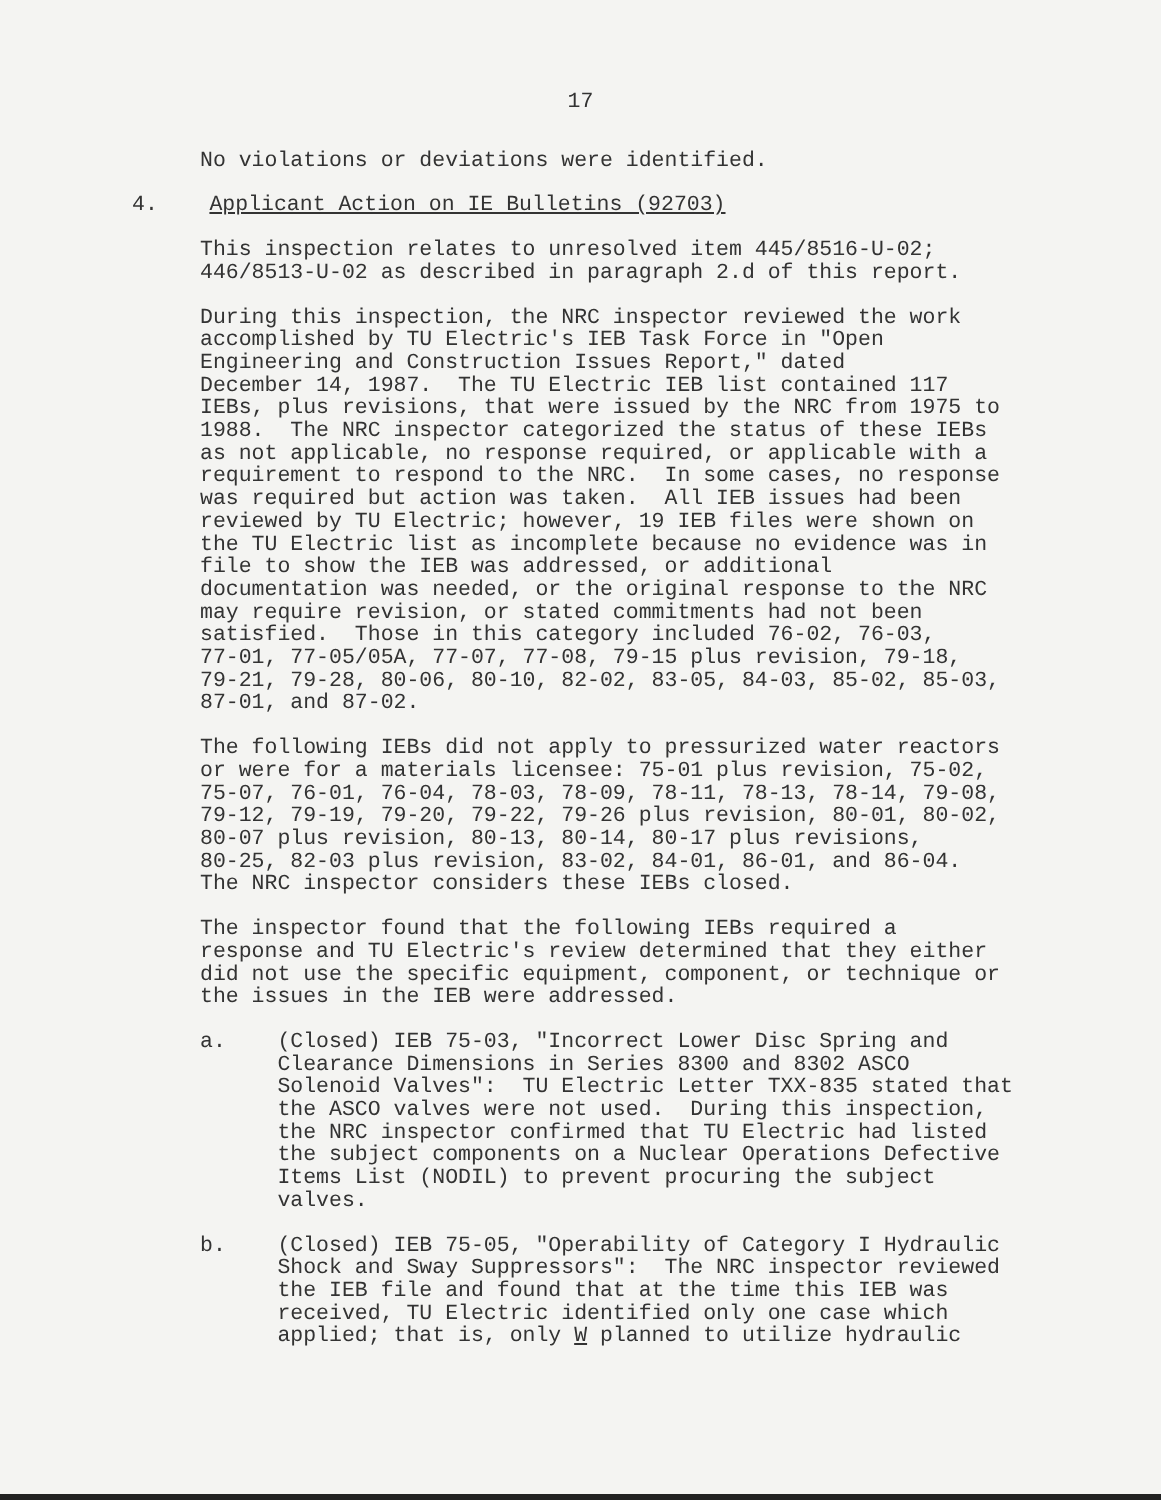17
No violations or deviations were identified.
4. Applicant Action on IE Bulletins (92703)
This inspection relates to unresolved item 445/8516-U-02; 446/8513-U-02 as described in paragraph 2.d of this report.
During this inspection, the NRC inspector reviewed the work accomplished by TU Electric's IEB Task Force in "Open Engineering and Construction Issues Report," dated December 14, 1987. The TU Electric IEB list contained 117 IEBs, plus revisions, that were issued by the NRC from 1975 to 1988. The NRC inspector categorized the status of these IEBs as not applicable, no response required, or applicable with a requirement to respond to the NRC. In some cases, no response was required but action was taken. All IEB issues had been reviewed by TU Electric; however, 19 IEB files were shown on the TU Electric list as incomplete because no evidence was in file to show the IEB was addressed, or additional documentation was needed, or the original response to the NRC may require revision, or stated commitments had not been satisfied. Those in this category included 76-02, 76-03, 77-01, 77-05/05A, 77-07, 77-08, 79-15 plus revision, 79-18, 79-21, 79-28, 80-06, 80-10, 82-02, 83-05, 84-03, 85-02, 85-03, 87-01, and 87-02.
The following IEBs did not apply to pressurized water reactors or were for a materials licensee: 75-01 plus revision, 75-02, 75-07, 76-01, 76-04, 78-03, 78-09, 78-11, 78-13, 78-14, 79-08, 79-12, 79-19, 79-20, 79-22, 79-26 plus revision, 80-01, 80-02, 80-07 plus revision, 80-13, 80-14, 80-17 plus revisions, 80-25, 82-03 plus revision, 83-02, 84-01, 86-01, and 86-04. The NRC inspector considers these IEBs closed.
The inspector found that the following IEBs required a response and TU Electric's review determined that they either did not use the specific equipment, component, or technique or the issues in the IEB were addressed.
a. (Closed) IEB 75-03, "Incorrect Lower Disc Spring and Clearance Dimensions in Series 8300 and 8302 ASCO Solenoid Valves": TU Electric Letter TXX-835 stated that the ASCO valves were not used. During this inspection, the NRC inspector confirmed that TU Electric had listed the subject components on a Nuclear Operations Defective Items List (NODIL) to prevent procuring the subject valves.
b. (Closed) IEB 75-05, "Operability of Category I Hydraulic Shock and Sway Suppressors": The NRC inspector reviewed the IEB file and found that at the time this IEB was received, TU Electric identified only one case which applied; that is, only W planned to utilize hydraulic